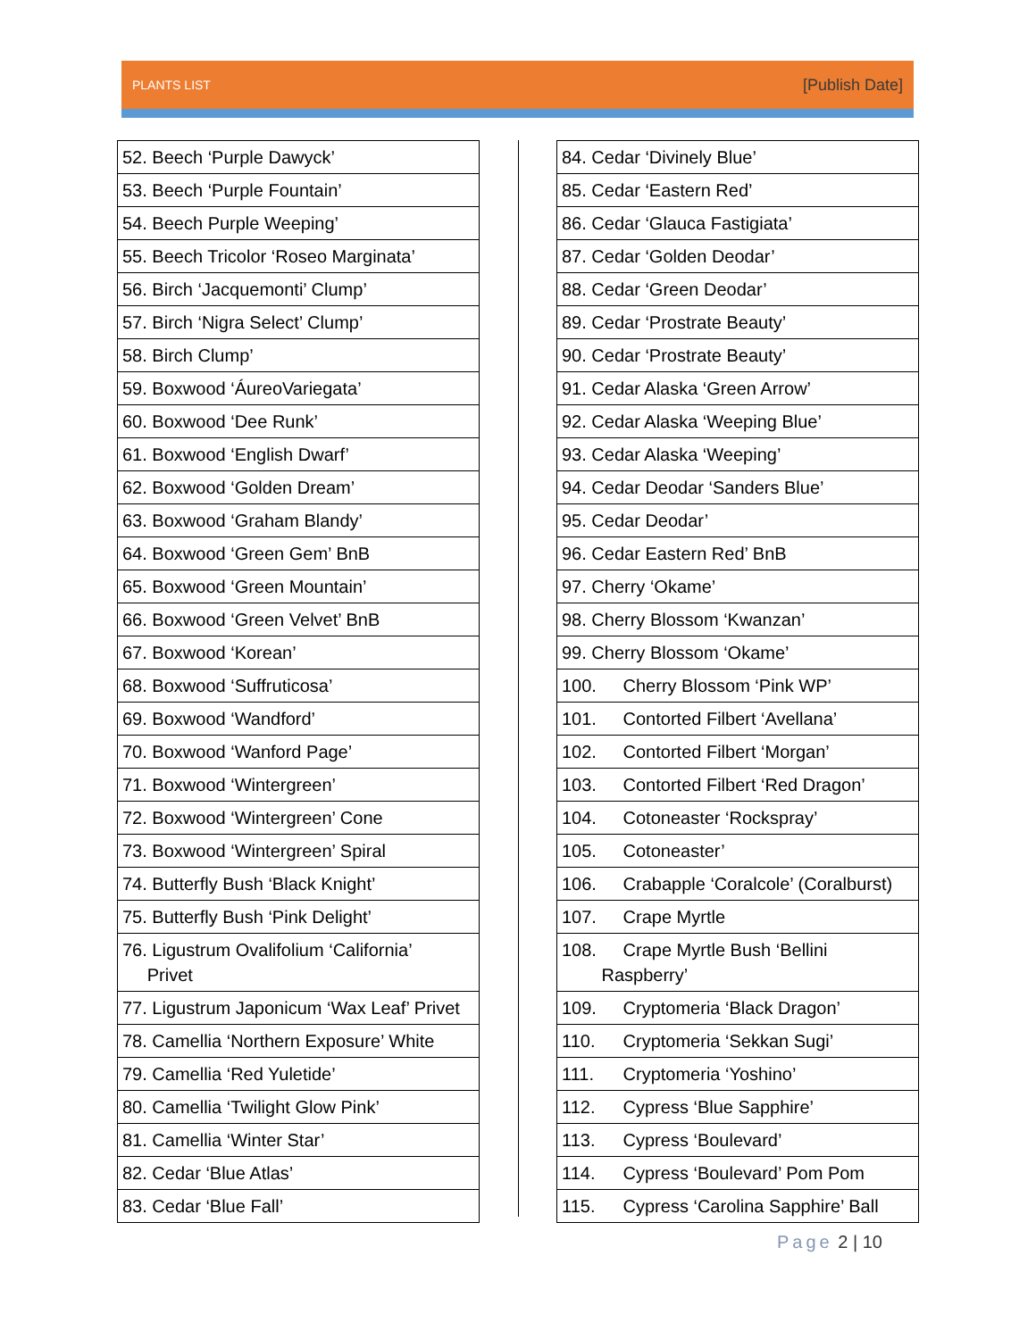PLANTS LIST [Publish Date]
| 52. Beech ‘Purple Dawyck’ |
| 53. Beech ‘Purple Fountain’ |
| 54. Beech Purple Weeping’ |
| 55. Beech Tricolor ‘Roseo Marginata’ |
| 56. Birch ‘Jacquemonti’ Clump’ |
| 57. Birch ‘Nigra Select’ Clump’ |
| 58. Birch Clump’ |
| 59. Boxwood ‘ÁureoVariegata’ |
| 60. Boxwood ‘Dee Runk’ |
| 61. Boxwood ‘English Dwarf’ |
| 62. Boxwood ‘Golden Dream’ |
| 63. Boxwood ‘Graham Blandy’ |
| 64. Boxwood ‘Green Gem’ BnB |
| 65. Boxwood ‘Green Mountain’ |
| 66. Boxwood ‘Green Velvet’ BnB |
| 67. Boxwood ‘Korean’ |
| 68. Boxwood ‘Suffruticosa’ |
| 69. Boxwood ‘Wandford’ |
| 70. Boxwood ‘Wanford Page’ |
| 71. Boxwood ‘Wintergreen’ |
| 72. Boxwood ‘Wintergreen’ Cone |
| 73. Boxwood ‘Wintergreen’ Spiral |
| 74. Butterfly Bush ‘Black Knight’ |
| 75. Butterfly Bush ‘Pink Delight’ |
| 76. Ligustrum Ovalifolium ‘California’ Privet |
| 77. Ligustrum Japonicum ‘Wax Leaf’ Privet |
| 78. Camellia ‘Northern Exposure’ White |
| 79. Camellia ‘Red Yuletide’ |
| 80. Camellia ‘Twilight Glow Pink’ |
| 81. Camellia ‘Winter Star’ |
| 82. Cedar ‘Blue Atlas’ |
| 83. Cedar ‘Blue Fall’ |
| 84. Cedar ‘Divinely Blue’ |
| 85. Cedar ‘Eastern Red’ |
| 86. Cedar ‘Glauca Fastigiata’ |
| 87. Cedar ‘Golden Deodar’ |
| 88. Cedar ‘Green Deodar’ |
| 89. Cedar ‘Prostrate Beauty’ |
| 90. Cedar ‘Prostrate Beauty’ |
| 91. Cedar Alaska ‘Green Arrow’ |
| 92. Cedar Alaska ‘Weeping Blue’ |
| 93. Cedar Alaska ‘Weeping’ |
| 94. Cedar Deodar ‘Sanders Blue’ |
| 95. Cedar Deodar’ |
| 96. Cedar Eastern Red’ BnB |
| 97. Cherry ‘Okame’ |
| 98. Cherry Blossom ‘Kwanzan’ |
| 99. Cherry Blossom ‘Okame’ |
| 100. Cherry Blossom ‘Pink WP’ |
| 101. Contorted Filbert ‘Avellana’ |
| 102. Contorted Filbert ‘Morgan’ |
| 103. Contorted Filbert ‘Red Dragon’ |
| 104. Cotoneaster ‘Rockspray’ |
| 105. Cotoneaster’ |
| 106. Crabapple ‘Coralcole’ (Coralburst) |
| 107. Crape Myrtle |
| 108. Crape Myrtle Bush ‘Bellini Raspberry’ |
| 109. Cryptomeria ‘Black Dragon’ |
| 110. Cryptomeria ‘Sekkan Sugi’ |
| 111. Cryptomeria ‘Yoshino’ |
| 112. Cypress ‘Blue Sapphire’ |
| 113. Cypress ‘Boulevard’ |
| 114. Cypress ‘Boulevard’ Pom Pom |
| 115. Cypress ‘Carolina Sapphire’ Ball |
Page 2 | 10